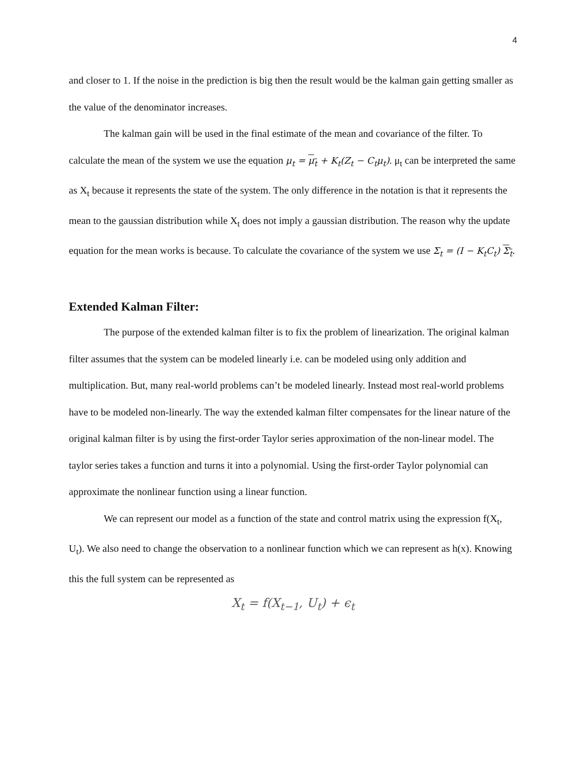4
and closer to 1. If the noise in the prediction is big then the result would be the kalman gain getting smaller as the value of the denominator increases.
The kalman gain will be used in the final estimate of the mean and covariance of the filter. To calculate the mean of the system we use the equation μ<sub>t</sub> = μ<sub>t</sub> + K<sub>t</sub>(Z<sub>t</sub> − C<sub>t</sub>μ<sub>t</sub>). μ<sub>t</sub> can be interpreted the same as X<sub>t</sub> because it represents the state of the system. The only difference in the notation is that it represents the mean to the gaussian distribution while X<sub>t</sub> does not imply a gaussian distribution. The reason why the update equation for the mean works is because. To calculate the covariance of the system we use Σ<sub>t</sub> = (I − K<sub>t</sub>C<sub>t</sub>) Σ<sub>t</sub>.
Extended Kalman Filter:
The purpose of the extended kalman filter is to fix the problem of linearization. The original kalman filter assumes that the system can be modeled linearly i.e. can be modeled using only addition and multiplication. But, many real-world problems can’t be modeled linearly. Instead most real-world problems have to be modeled non-linearly. The way the extended kalman filter compensates for the linear nature of the original kalman filter is by using the first-order Taylor series approximation of the non-linear model. The taylor series takes a function and turns it into a polynomial. Using the first-order Taylor polynomial can approximate the nonlinear function using a linear function.
We can represent our model as a function of the state and control matrix using the expression f(X<sub>t</sub>, U<sub>t</sub>). We also need to change the observation to a nonlinear function which we can represent as h(x). Knowing this the full system can be represented as
X<sub>t</sub> = f(X<sub>t−1</sub>, U<sub>t</sub>) + ϵ<sub>t</sub>